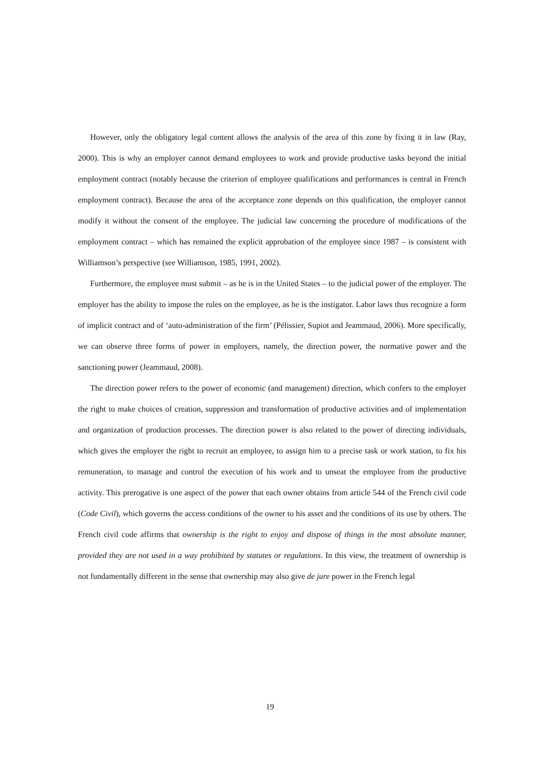However, only the obligatory legal content allows the analysis of the area of this zone by fixing it in law (Ray, 2000). This is why an employer cannot demand employees to work and provide productive tasks beyond the initial employment contract (notably because the criterion of employee qualifications and performances is central in French employment contract). Because the area of the acceptance zone depends on this qualification, the employer cannot modify it without the consent of the employee. The judicial law concerning the procedure of modifications of the employment contract – which has remained the explicit approbation of the employee since 1987 – is consistent with Williamson’s perspective (see Williamson, 1985, 1991, 2002).
Furthermore, the employee must submit – as he is in the United States – to the judicial power of the employer. The employer has the ability to impose the rules on the employee, as he is the instigator. Labor laws thus recognize a form of implicit contract and of ‘auto-administration of the firm’ (Pélissier, Supiot and Jeammaud, 2006). More specifically, we can observe three forms of power in employers, namely, the direction power, the normative power and the sanctioning power (Jeammaud, 2008).
The direction power refers to the power of economic (and management) direction, which confers to the employer the right to make choices of creation, suppression and transformation of productive activities and of implementation and organization of production processes. The direction power is also related to the power of directing individuals, which gives the employer the right to recruit an employee, to assign him to a precise task or work station, to fix his remuneration, to manage and control the execution of his work and to unseat the employee from the productive activity. This prerogative is one aspect of the power that each owner obtains from article 544 of the French civil code (Code Civil), which governs the access conditions of the owner to his asset and the conditions of its use by others. The French civil code affirms that ownership is the right to enjoy and dispose of things in the most absolute manner, provided they are not used in a way prohibited by statutes or regulations. In this view, the treatment of ownership is not fundamentally different in the sense that ownership may also give de jure power in the French legal
19